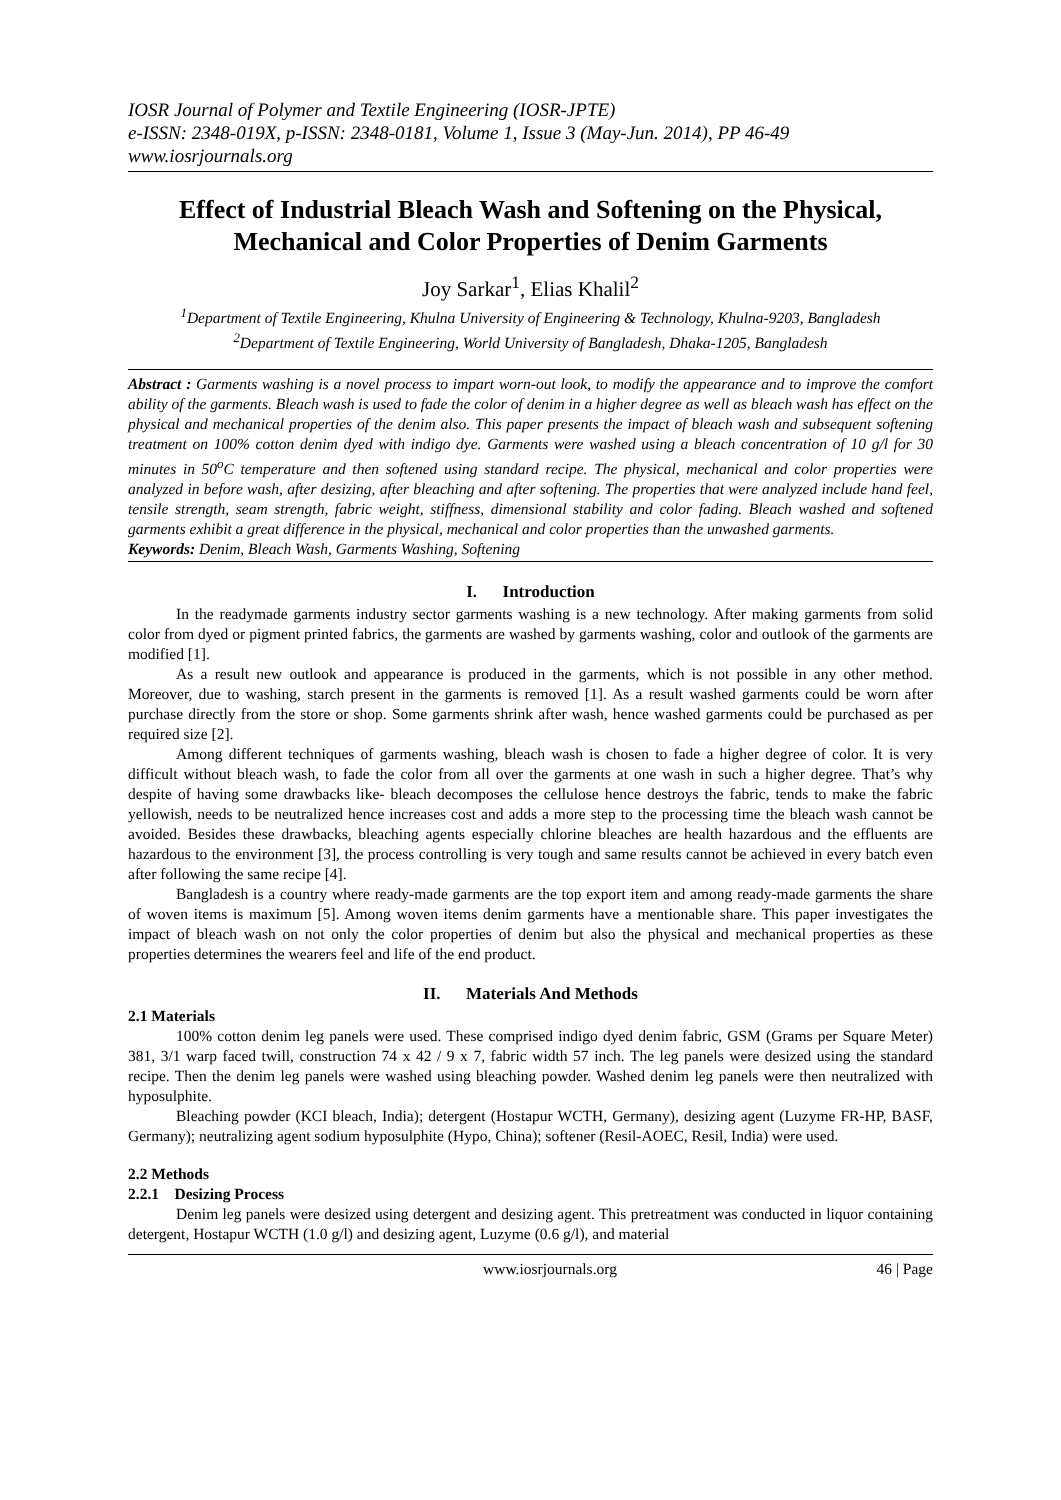IOSR Journal of Polymer and Textile Engineering (IOSR-JPTE)
e-ISSN: 2348-019X, p-ISSN: 2348-0181, Volume 1, Issue 3 (May-Jun. 2014), PP 46-49
www.iosrjournals.org
Effect of Industrial Bleach Wash and Softening on the Physical, Mechanical and Color Properties of Denim Garments
Joy Sarkar<sup>1</sup>, Elias Khalil<sup>2</sup>
<sup>1</sup> Department of Textile Engineering, Khulna University of Engineering & Technology, Khulna-9203, Bangladesh
<sup>2</sup> Department of Textile Engineering, World University of Bangladesh, Dhaka-1205, Bangladesh
Abstract : Garments washing is a novel process to impart worn-out look, to modify the appearance and to improve the comfort ability of the garments. Bleach wash is used to fade the color of denim in a higher degree as well as bleach wash has effect on the physical and mechanical properties of the denim also. This paper presents the impact of bleach wash and subsequent softening treatment on 100% cotton denim dyed with indigo dye. Garments were washed using a bleach concentration of 10 g/l for 30 minutes in 50<sup>o</sup>C temperature and then softened using standard recipe. The physical, mechanical and color properties were analyzed in before wash, after desizing, after bleaching and after softening. The properties that were analyzed include hand feel, tensile strength, seam strength, fabric weight, stiffness, dimensional stability and color fading. Bleach washed and softened garments exhibit a great difference in the physical, mechanical and color properties than the unwashed garments.
Keywords: Denim, Bleach Wash, Garments Washing, Softening
I. Introduction
In the readymade garments industry sector garments washing is a new technology. After making garments from solid color from dyed or pigment printed fabrics, the garments are washed by garments washing, color and outlook of the garments are modified [1].
As a result new outlook and appearance is produced in the garments, which is not possible in any other method. Moreover, due to washing, starch present in the garments is removed [1]. As a result washed garments could be worn after purchase directly from the store or shop. Some garments shrink after wash, hence washed garments could be purchased as per required size [2].
Among different techniques of garments washing, bleach wash is chosen to fade a higher degree of color. It is very difficult without bleach wash, to fade the color from all over the garments at one wash in such a higher degree. That’s why despite of having some drawbacks like- bleach decomposes the cellulose hence destroys the fabric, tends to make the fabric yellowish, needs to be neutralized hence increases cost and adds a more step to the processing time the bleach wash cannot be avoided. Besides these drawbacks, bleaching agents especially chlorine bleaches are health hazardous and the effluents are hazardous to the environment [3], the process controlling is very tough and same results cannot be achieved in every batch even after following the same recipe [4].
Bangladesh is a country where ready-made garments are the top export item and among ready-made garments the share of woven items is maximum [5]. Among woven items denim garments have a mentionable share. This paper investigates the impact of bleach wash on not only the color properties of denim but also the physical and mechanical properties as these properties determines the wearers feel and life of the end product.
II. Materials And Methods
2.1 Materials
100% cotton denim leg panels were used. These comprised indigo dyed denim fabric, GSM (Grams per Square Meter) 381, 3/1 warp faced twill, construction 74 x 42 / 9 x 7, fabric width 57 inch. The leg panels were desized using the standard recipe. Then the denim leg panels were washed using bleaching powder. Washed denim leg panels were then neutralized with hyposulphite.
Bleaching powder (KCI bleach, India); detergent (Hostapur WCTH, Germany), desizing agent (Luzyme FR-HP, BASF, Germany); neutralizing agent sodium hyposulphite (Hypo, China); softener (Resil-AOEC, Resil, India) were used.
2.2 Methods
2.2.1 Desizing Process
Denim leg panels were desized using detergent and desizing agent. This pretreatment was conducted in liquor containing detergent, Hostapur WCTH (1.0 g/l) and desizing agent, Luzyme (0.6 g/l), and material
www.iosrjournals.org 46 | Page